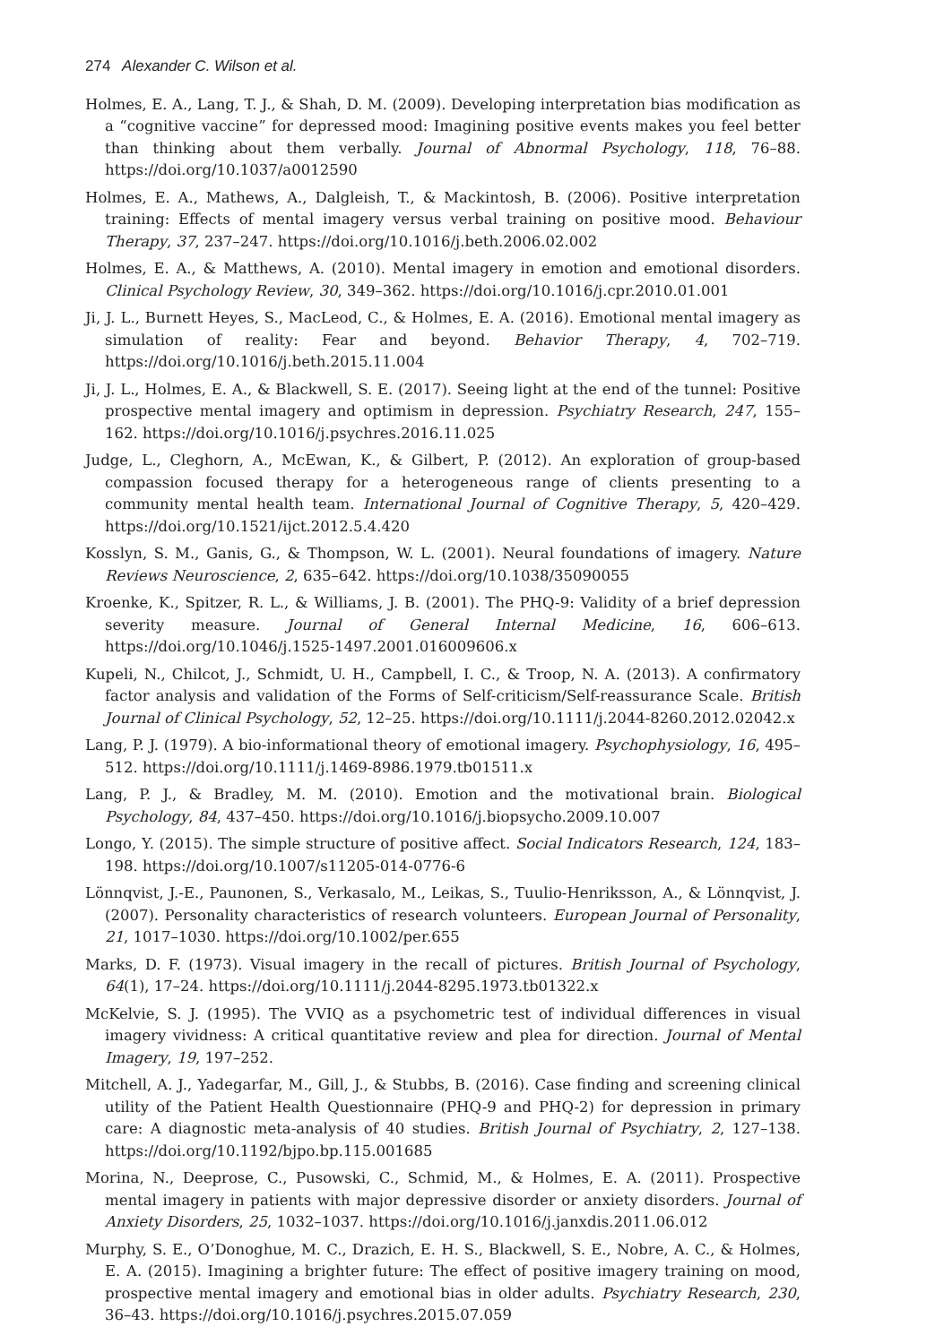274 Alexander C. Wilson et al.
Holmes, E. A., Lang, T. J., & Shah, D. M. (2009). Developing interpretation bias modification as a “cognitive vaccine” for depressed mood: Imagining positive events makes you feel better than thinking about them verbally. Journal of Abnormal Psychology, 118, 76–88. https://doi.org/10.1037/a0012590
Holmes, E. A., Mathews, A., Dalgleish, T., & Mackintosh, B. (2006). Positive interpretation training: Effects of mental imagery versus verbal training on positive mood. Behaviour Therapy, 37, 237–247. https://doi.org/10.1016/j.beth.2006.02.002
Holmes, E. A., & Matthews, A. (2010). Mental imagery in emotion and emotional disorders. Clinical Psychology Review, 30, 349–362. https://doi.org/10.1016/j.cpr.2010.01.001
Ji, J. L., Burnett Heyes, S., MacLeod, C., & Holmes, E. A. (2016). Emotional mental imagery as simulation of reality: Fear and beyond. Behavior Therapy, 4, 702–719. https://doi.org/10.1016/j.beth.2015.11.004
Ji, J. L., Holmes, E. A., & Blackwell, S. E. (2017). Seeing light at the end of the tunnel: Positive prospective mental imagery and optimism in depression. Psychiatry Research, 247, 155–162. https://doi.org/10.1016/j.psychres.2016.11.025
Judge, L., Cleghorn, A., McEwan, K., & Gilbert, P. (2012). An exploration of group-based compassion focused therapy for a heterogeneous range of clients presenting to a community mental health team. International Journal of Cognitive Therapy, 5, 420–429. https://doi.org/10.1521/ijct.2012.5.4.420
Kosslyn, S. M., Ganis, G., & Thompson, W. L. (2001). Neural foundations of imagery. Nature Reviews Neuroscience, 2, 635–642. https://doi.org/10.1038/35090055
Kroenke, K., Spitzer, R. L., & Williams, J. B. (2001). The PHQ-9: Validity of a brief depression severity measure. Journal of General Internal Medicine, 16, 606–613. https://doi.org/10.1046/j.1525-1497.2001.016009606.x
Kupeli, N., Chilcot, J., Schmidt, U. H., Campbell, I. C., & Troop, N. A. (2013). A confirmatory factor analysis and validation of the Forms of Self-criticism/Self-reassurance Scale. British Journal of Clinical Psychology, 52, 12–25. https://doi.org/10.1111/j.2044-8260.2012.02042.x
Lang, P. J. (1979). A bio-informational theory of emotional imagery. Psychophysiology, 16, 495–512. https://doi.org/10.1111/j.1469-8986.1979.tb01511.x
Lang, P. J., & Bradley, M. M. (2010). Emotion and the motivational brain. Biological Psychology, 84, 437–450. https://doi.org/10.1016/j.biopsycho.2009.10.007
Longo, Y. (2015). The simple structure of positive affect. Social Indicators Research, 124, 183–198. https://doi.org/10.1007/s11205-014-0776-6
Lönnqvist, J.-E., Paunonen, S., Verkasalo, M., Leikas, S., Tuulio-Henriksson, A., & Lönnqvist, J. (2007). Personality characteristics of research volunteers. European Journal of Personality, 21, 1017–1030. https://doi.org/10.1002/per.655
Marks, D. F. (1973). Visual imagery in the recall of pictures. British Journal of Psychology, 64(1), 17–24. https://doi.org/10.1111/j.2044-8295.1973.tb01322.x
McKelvie, S. J. (1995). The VVIQ as a psychometric test of individual differences in visual imagery vividness: A critical quantitative review and plea for direction. Journal of Mental Imagery, 19, 197–252.
Mitchell, A. J., Yadegarfar, M., Gill, J., & Stubbs, B. (2016). Case finding and screening clinical utility of the Patient Health Questionnaire (PHQ-9 and PHQ-2) for depression in primary care: A diagnostic meta-analysis of 40 studies. British Journal of Psychiatry, 2, 127–138. https://doi.org/10.1192/bjpo.bp.115.001685
Morina, N., Deeprose, C., Pusowski, C., Schmid, M., & Holmes, E. A. (2011). Prospective mental imagery in patients with major depressive disorder or anxiety disorders. Journal of Anxiety Disorders, 25, 1032–1037. https://doi.org/10.1016/j.janxdis.2011.06.012
Murphy, S. E., O’Donoghue, M. C., Drazich, E. H. S., Blackwell, S. E., Nobre, A. C., & Holmes, E. A. (2015). Imagining a brighter future: The effect of positive imagery training on mood, prospective mental imagery and emotional bias in older adults. Psychiatry Research, 230, 36–43. https://doi.org/10.1016/j.psychres.2015.07.059